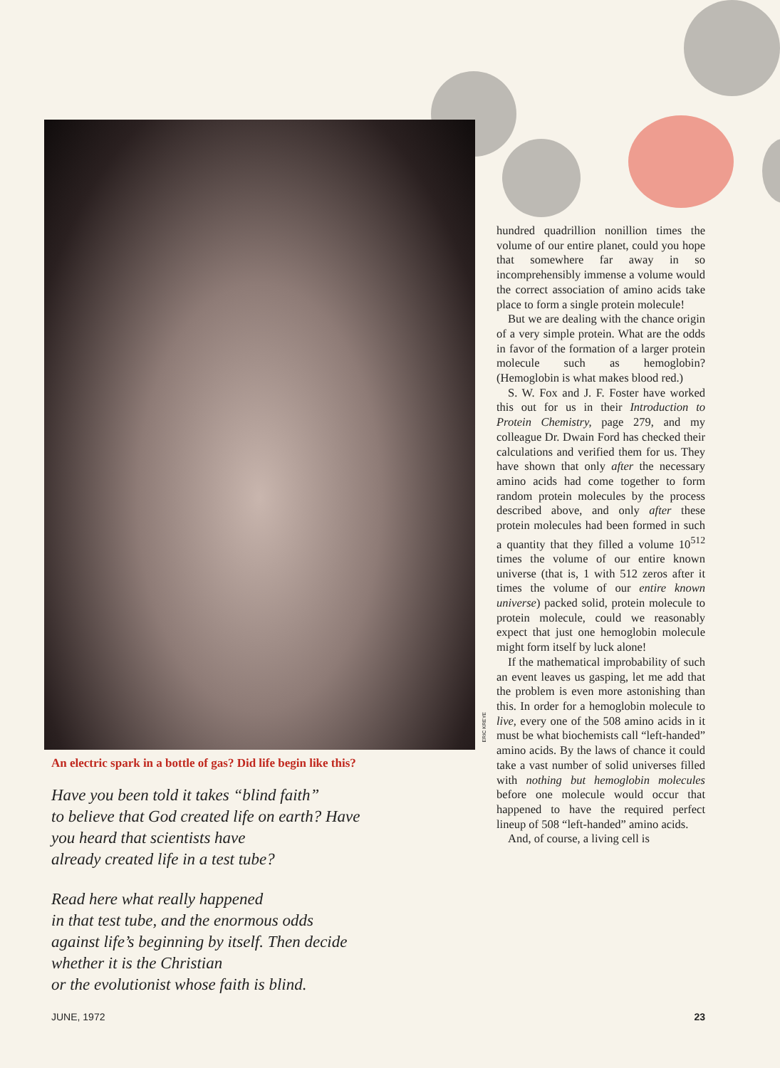ERIC KREYE
An electric spark in a bottle of gas? Did life begin like this?
Have you been told it takes “blind faith”
to believe that God created life on earth? Have
you heard that scientists have
already created life in a test tube?
Read here what really happened
in that test tube, and the enormous odds
against life’s beginning by itself. Then decide
whether it is the Christian
or the evolutionist whose faith is blind.
hundred quadrillion nonillion times the volume of our entire planet, could you hope that somewhere far away in so incomprehensibly immense a volume would the correct association of amino acids take place to form a single protein molecule!
But we are dealing with the chance origin of a very simple protein. What are the odds in favor of the formation of a larger protein molecule such as hemoglobin? (Hemoglobin is what makes blood red.)
S. W. Fox and J. F. Foster have worked this out for us in their Introduction to Protein Chemistry, page 279, and my colleague Dr. Dwain Ford has checked their calculations and verified them for us. They have shown that only after the necessary amino acids had come together to form random protein molecules by the process described above, and only after these protein molecules had been formed in such a quantity that they filled a volume 10<sup>512</sup> times the volume of our entire known universe (that is, 1 with 512 zeros after it times the volume of our entire known universe) packed solid, protein molecule to protein molecule, could we reasonably expect that just one hemoglobin molecule might form itself by luck alone!
If the mathematical improbability of such an event leaves us gasping, let me add that the problem is even more astonishing than this. In order for a hemoglobin molecule to live, every one of the 508 amino acids in it must be what biochemists call “left-handed” amino acids. By the laws of chance it could take a vast number of solid universes filled with nothing but hemoglobin molecules before one molecule would occur that happened to have the required perfect lineup of 508 “left-handed” amino acids.
And, of course, a living cell is
JUNE, 1972 23